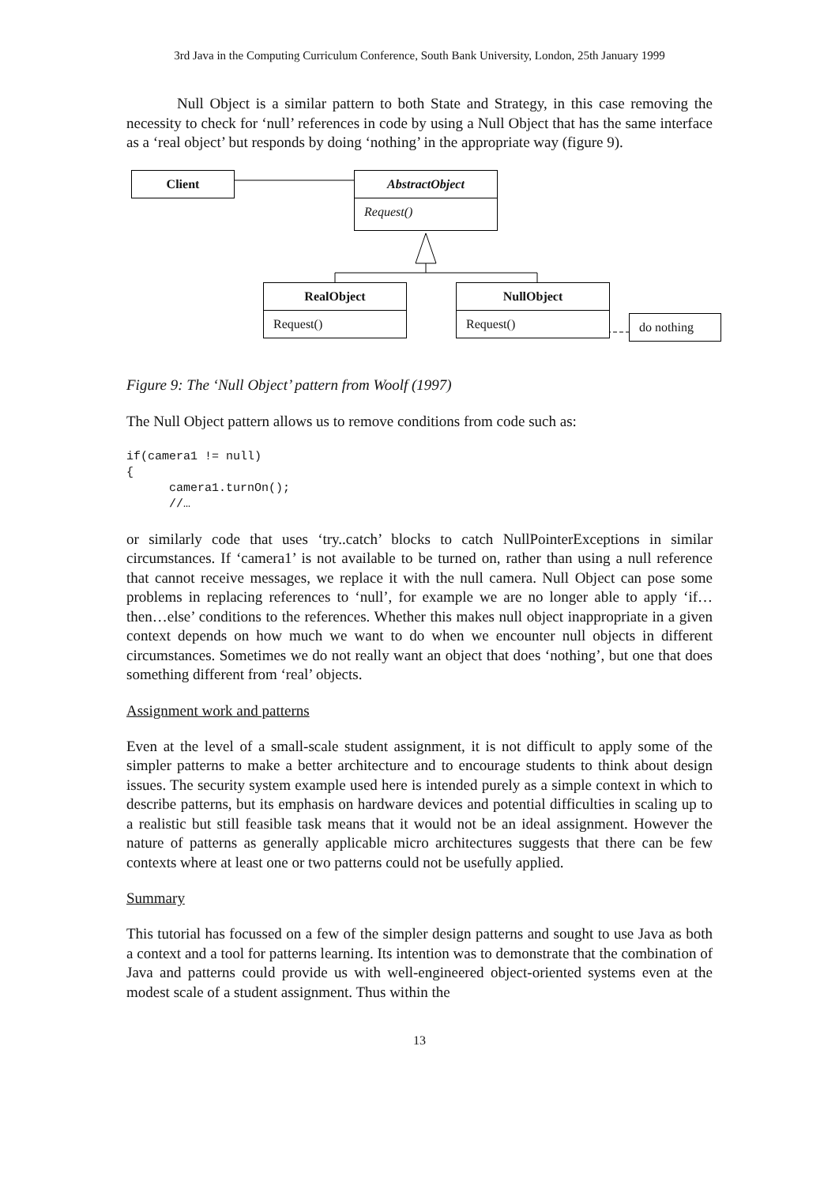3rd Java in the Computing Curriculum Conference, South Bank University, London, 25th January 1999
Null Object is a similar pattern to both State and Strategy, in this case removing the necessity to check for ‘null’ references in code by using a Null Object that has the same interface as a ‘real object’ but responds by doing ‘nothing’ in the appropriate way (figure 9).
Client
AbstractObject
Request()
RealObject
Request()
NullObject
Request()
do nothing
Figure 9: The ‘Null Object’ pattern from Woolf (1997)
The Null Object pattern allows us to remove conditions from code such as:
if(camera1 != null)
{
      camera1.turnOn();
      //…
or similarly code that uses ‘try..catch’ blocks to catch NullPointerExceptions in similar circumstances. If ‘camera1’ is not available to be turned on, rather than using a null reference that cannot receive messages, we replace it with the null camera. Null Object can pose some problems in replacing references to ‘null’, for example we are no longer able to apply ‘if…then…else’ conditions to the references. Whether this makes null object inappropriate in a given context depends on how much we want to do when we encounter null objects in different circumstances. Sometimes we do not really want an object that does ‘nothing’, but one that does something different from ‘real’ objects.
Assignment work and patterns
Even at the level of a small-scale student assignment, it is not difficult to apply some of the simpler patterns to make a better architecture and to encourage students to think about design issues. The security system example used here is intended purely as a simple context in which to describe patterns, but its emphasis on hardware devices and potential difficulties in scaling up to a realistic but still feasible task means that it would not be an ideal assignment. However the nature of patterns as generally applicable micro architectures suggests that there can be few contexts where at least one or two patterns could not be usefully applied.
Summary
This tutorial has focussed on a few of the simpler design patterns and sought to use Java as both a context and a tool for patterns learning. Its intention was to demonstrate that the combination of Java and patterns could provide us with well-engineered object-oriented systems even at the modest scale of a student assignment. Thus within the
13